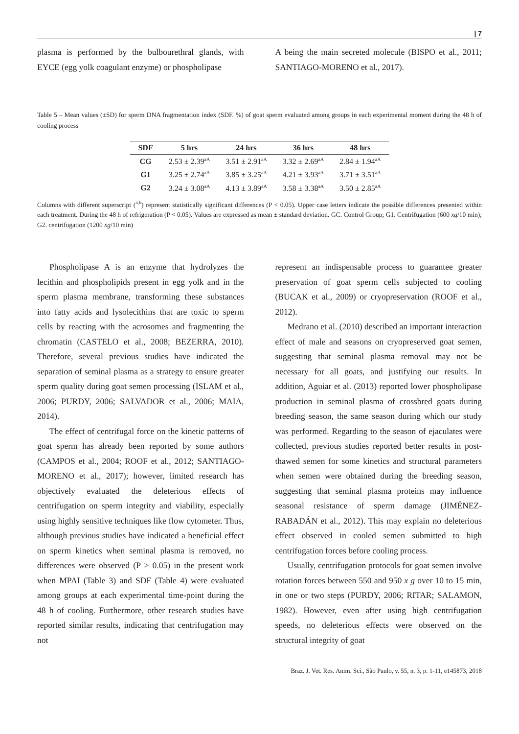| 7
plasma is performed by the bulbourethral glands, with EYCE (egg yolk coagulant enzyme) or phospholipase
A being the main secreted molecule (BISPO et al., 2011; SANTIAGO-MORENO et al., 2017).
Table 5 – Mean values (±SD) for sperm DNA fragmentation index (SDF. %) of goat sperm evaluated among groups in each experimental moment during the 48 h of cooling process
| SDF | 5 hrs | 24 hrs | 36 hrs | 48 hrs |
| --- | --- | --- | --- | --- |
| CG | 2.53 ± 2.39<sup>aA</sup> | 3.51 ± 2.91<sup>aA</sup> | 3.32 ± 2.69<sup>aA</sup> | 2.84 ± 1.94<sup>aA</sup> |
| G1 | 3.25 ± 2.74<sup>aA</sup> | 3.85 ± 3.25<sup>aA</sup> | 4.21 ± 3.93<sup>aA</sup> | 3.71 ± 3.51<sup>aA</sup> |
| G2 | 3.24 ± 3.08<sup>aA</sup> | 4.13 ± 3.89<sup>aA</sup> | 3.58 ± 3.38<sup>aA</sup> | 3.50 ± 2.85<sup>aA</sup> |
Columns with different superscript (<sup>a,b</sup>) represent statistically significant differences (P < 0.05). Upper case letters indicate the possible differences presented within each treatment. During the 48 h of refrigeration (P < 0.05). Values are expressed as mean ± standard deviation. GC. Control Group; G1. Centrifugation (600 xg/10 min); G2. centrifugation (1200 xg/10 min)
Phospholipase A is an enzyme that hydrolyzes the lecithin and phospholipids present in egg yolk and in the sperm plasma membrane, transforming these substances into fatty acids and lysolecithins that are toxic to sperm cells by reacting with the acrosomes and fragmenting the chromatin (CASTELO et al., 2008; BEZERRA, 2010). Therefore, several previous studies have indicated the separation of seminal plasma as a strategy to ensure greater sperm quality during goat semen processing (ISLAM et al., 2006; PURDY, 2006; SALVADOR et al., 2006; MAIA, 2014).
The effect of centrifugal force on the kinetic patterns of goat sperm has already been reported by some authors (CAMPOS et al., 2004; ROOF et al., 2012; SANTIAGO-MORENO et al., 2017); however, limited research has objectively evaluated the deleterious effects of centrifugation on sperm integrity and viability, especially using highly sensitive techniques like flow cytometer. Thus, although previous studies have indicated a beneficial effect on sperm kinetics when seminal plasma is removed, no differences were observed (P > 0.05) in the present work when MPAI (Table 3) and SDF (Table 4) were evaluated among groups at each experimental time-point during the 48 h of cooling. Furthermore, other research studies have reported similar results, indicating that centrifugation may not
represent an indispensable process to guarantee greater preservation of goat sperm cells subjected to cooling (BUCAK et al., 2009) or cryopreservation (ROOF et al., 2012).
Medrano et al. (2010) described an important interaction effect of male and seasons on cryopreserved goat semen, suggesting that seminal plasma removal may not be necessary for all goats, and justifying our results. In addition, Aguiar et al. (2013) reported lower phospholipase production in seminal plasma of crossbred goats during breeding season, the same season during which our study was performed. Regarding to the season of ejaculates were collected, previous studies reported better results in post-thawed semen for some kinetics and structural parameters when semen were obtained during the breeding season, suggesting that seminal plasma proteins may influence seasonal resistance of sperm damage (JIMÉNEZ-RABADÁN et al., 2012). This may explain no deleterious effect observed in cooled semen submitted to high centrifugation forces before cooling process.
Usually, centrifugation protocols for goat semen involve rotation forces between 550 and 950 x g over 10 to 15 min, in one or two steps (PURDY, 2006; RITAR; SALAMON, 1982). However, even after using high centrifugation speeds, no deleterious effects were observed on the structural integrity of goat
Braz. J. Vet. Res. Anim. Sci., São Paulo, v. 55, n. 3, p. 1-11, e145873, 2018